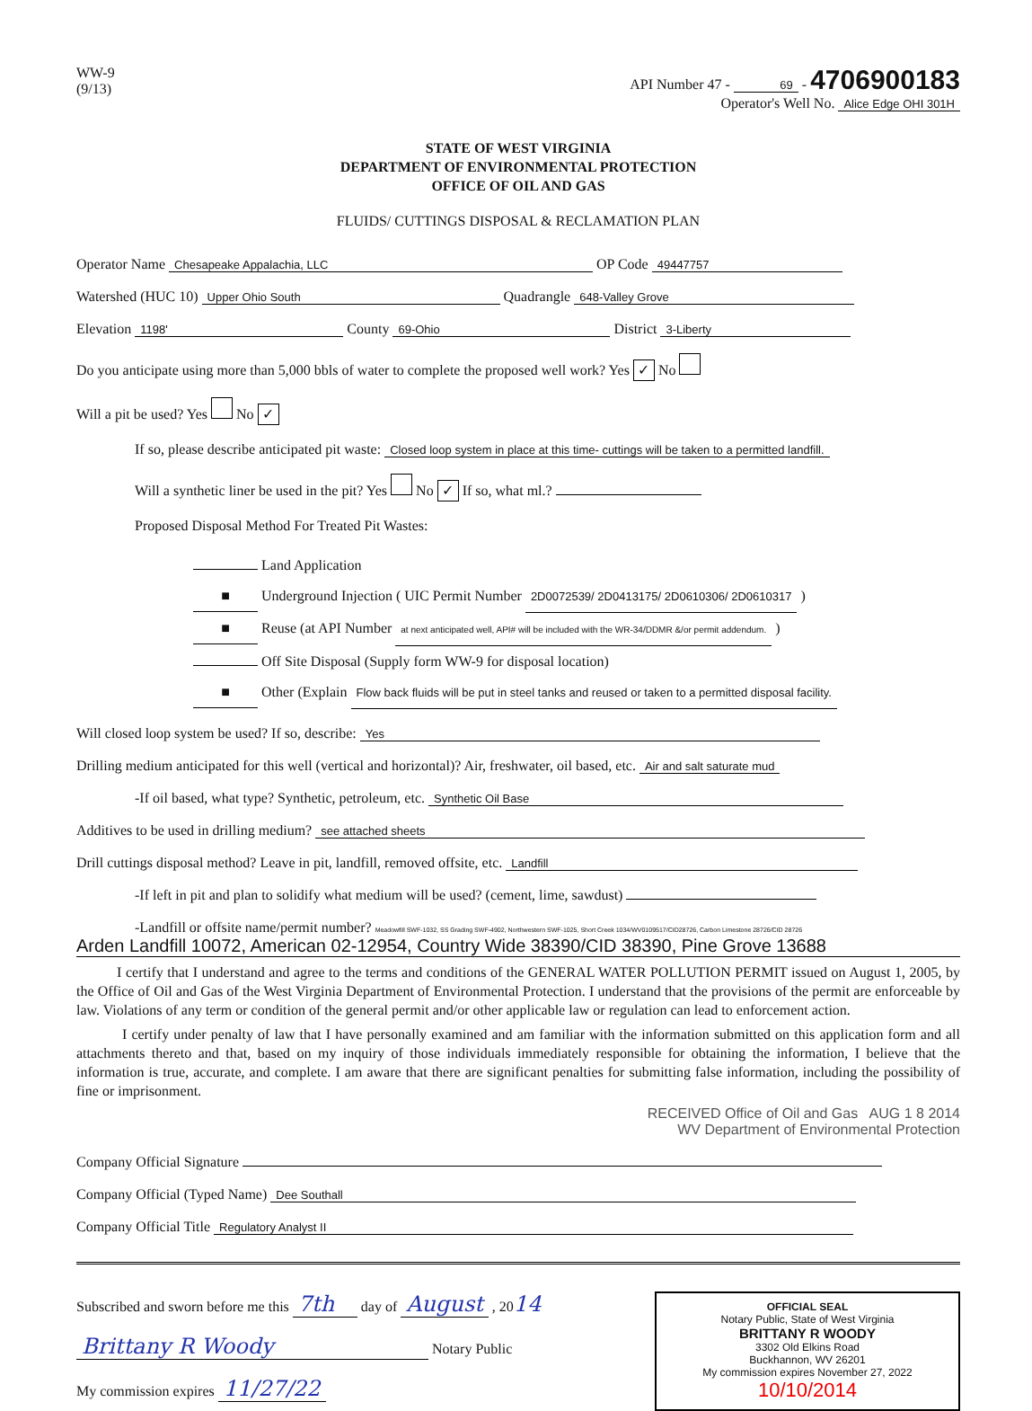WW-9
(9/13)
API Number 47 - 69 - 4706900183
Operator's Well No. Alice Edge OHI 301H
STATE OF WEST VIRGINIA
DEPARTMENT OF ENVIRONMENTAL PROTECTION
OFFICE OF OIL AND GAS
FLUIDS/ CUTTINGS DISPOSAL & RECLAMATION PLAN
Operator Name Chesapeake Appalachia, LLC OP Code 49447757
Watershed (HUC 10) Upper Ohio South Quadrangle 648-Valley Grove
Elevation 1198' County 69-Ohio District 3-Liberty
Do you anticipate using more than 5,000 bbls of water to complete the proposed well work? Yes ✓ No
Will a pit be used? Yes No ✓
If so, please describe anticipated pit waste: Closed loop system in place at this time- cuttings will be taken to a permitted landfill.
Will a synthetic liner be used in the pit? Yes No ✓ If so, what ml.?
Proposed Disposal Method For Treated Pit Wastes:
Land Application
■ Underground Injection ( UIC Permit Number 2D0072539/ 2D0413175/ 2D0610306/ 2D0610317 )
■ Reuse (at API Number at next anticipated well, API# will be included with the WR-34/DDMR &/or permit addendum. )
Off Site Disposal (Supply form WW-9 for disposal location)
■ Other (Explain Flow back fluids will be put in steel tanks and reused or taken to a permitted disposal facility.
Will closed loop system be used? If so, describe: Yes
Drilling medium anticipated for this well (vertical and horizontal)? Air, freshwater, oil based, etc. Air and salt saturate mud
-If oil based, what type? Synthetic, petroleum, etc. Synthetic Oil Base
Additives to be used in drilling medium? see attached sheets
Drill cuttings disposal method? Leave in pit, landfill, removed offsite, etc. Landfill
-If left in pit and plan to solidify what medium will be used? (cement, lime, sawdust)
-Landfill or offsite name/permit number? Meadowfill SWF-1032, SS Grading SWF-4902, Northwestern SWF-1025, Short Creek 1034/WV0109517/CID28726, Carbon Limestone 28726/CID 28726
Arden Landfill 10072, American 02-12954, Country Wide 38390/CID 38390, Pine Grove 13688
I certify that I understand and agree to the terms and conditions of the GENERAL WATER POLLUTION PERMIT issued on August 1, 2005, by the Office of Oil and Gas of the West Virginia Department of Environmental Protection. I understand that the provisions of the permit are enforceable by law. Violations of any term or condition of the general permit and/or other applicable law or regulation can lead to enforcement action.
I certify under penalty of law that I have personally examined and am familiar with the information submitted on this application form and all attachments thereto and that, based on my inquiry of those individuals immediately responsible for obtaining the information, I believe that the information is true, accurate, and complete. I am aware that there are significant penalties for submitting false information, including the possibility of fine or imprisonment.
RECEIVED Office of Oil and Gas AUG 1 8 2014
WV Department of Environmental Protection
Company Official Signature
Company Official (Typed Name) Dee Southall
Company Official Title Regulatory Analyst II
OFFICIAL SEAL
Notary Public, State of West Virginia
BRITTANY R WOODY
3302 Old Elkins Road
Buckhannon, WV 26201
My commission expires November 27, 2022
10/10/2014
Subscribed and sworn before me this 7th day of August , 2014
Brittany R Woody Notary Public
My commission expires 11/27/22